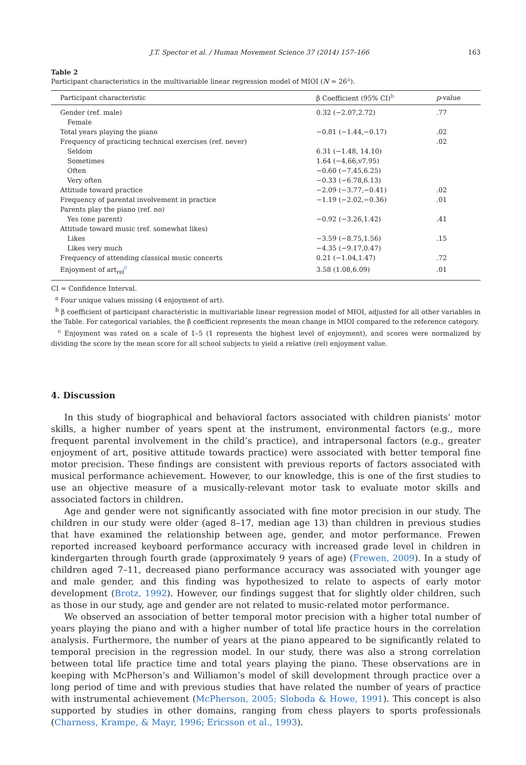J.T. Spector et al. / Human Movement Science 37 (2014) 157–166 163
Table 2
Participant characteristics in the multivariable linear regression model of MIOI (N = 26<sup>a</sup>).
| Participant characteristic | β Coefficient (95% CI)<sup>b</sup> | p -value |
| --- | --- | --- |
| Gender (ref. male) | 0.32 (−2.07,2.72) | .77 |
| Female | | |
| Total years playing the piano | −0.81 (−1.44,−0.17) | .02 |
| Frequency of practicing technical exercises (ref. never) | | .02 |
| Seldom | 6.31 (−1.48, 14.10) | |
| Sometimes | 1.64 (−4.66,v7.95) | |
| Often | −0.60 (−7.45,6.25) | |
| Very often | −0.33 (−6.78,6.13) | |
| Attitude toward practice | −2.09 (−3.77,−0.41) | .02 |
| Frequency of parental involvement in practice | −1.19 (−2.02,−0.36) | .01 |
| Parents play the piano (ref. no) | | |
| Yes (one parent) | −0.92 (−3.26,1.42) | .41 |
| Attitude toward music (ref. somewhat likes) | | |
| Likes | −3.59 (−8.75,1.56) | .15 |
| Likes very much | −4.35 (−9.17,0.47) | |
| Frequency of attending classical music concerts | 0.21 (−1.04,1.47) | .72 |
| Enjoyment of art<sub>rel</sub><sup>c</sup> | 3.58 (1.08,6.09) | .01 |
CI = Confidence Interval.
<sup>a</sup> Four unique values missing (4 enjoyment of art).
<sup>b</sup> β coefficient of participant characteristic in multivariable linear regression model of MIOI, adjusted for all other variables in the Table. For categorical variables, the β coefficient represents the mean change in MIOI compared to the reference category.
<sup>c</sup> Enjoyment was rated on a scale of 1–5 (1 represents the highest level of enjoyment), and scores were normalized by dividing the score by the mean score for all school subjects to yield a relative (rel) enjoyment value.
4. Discussion
In this study of biographical and behavioral factors associated with children pianists’ motor skills, a higher number of years spent at the instrument, environmental factors (e.g., more frequent parental involvement in the child’s practice), and intrapersonal factors (e.g., greater enjoyment of art, positive attitude towards practice) were associated with better temporal fine motor precision. These findings are consistent with previous reports of factors associated with musical performance achievement. However, to our knowledge, this is one of the first studies to use an objective measure of a musically-relevant motor task to evaluate motor skills and associated factors in children.
Age and gender were not significantly associated with fine motor precision in our study. The children in our study were older (aged 8–17, median age 13) than children in previous studies that have examined the relationship between age, gender, and motor performance. Frewen reported increased keyboard performance accuracy with increased grade level in children in kindergarten through fourth grade (approximately 9 years of age) (Frewen, 2009). In a study of children aged 7–11, decreased piano performance accuracy was associated with younger age and male gender, and this finding was hypothesized to relate to aspects of early motor development (Brotz, 1992). However, our findings suggest that for slightly older children, such as those in our study, age and gender are not related to music-related motor performance.
We observed an association of better temporal motor precision with a higher total number of years playing the piano and with a higher number of total life practice hours in the correlation analysis. Furthermore, the number of years at the piano appeared to be significantly related to temporal precision in the regression model. In our study, there was also a strong correlation between total life practice time and total years playing the piano. These observations are in keeping with McPherson’s and Williamon’s model of skill development through practice over a long period of time and with previous studies that have related the number of years of practice with instrumental achievement (McPherson, 2005; Sloboda & Howe, 1991). This concept is also supported by studies in other domains, ranging from chess players to sports professionals (Charness, Krampe, & Mayr, 1996; Ericsson et al., 1993).